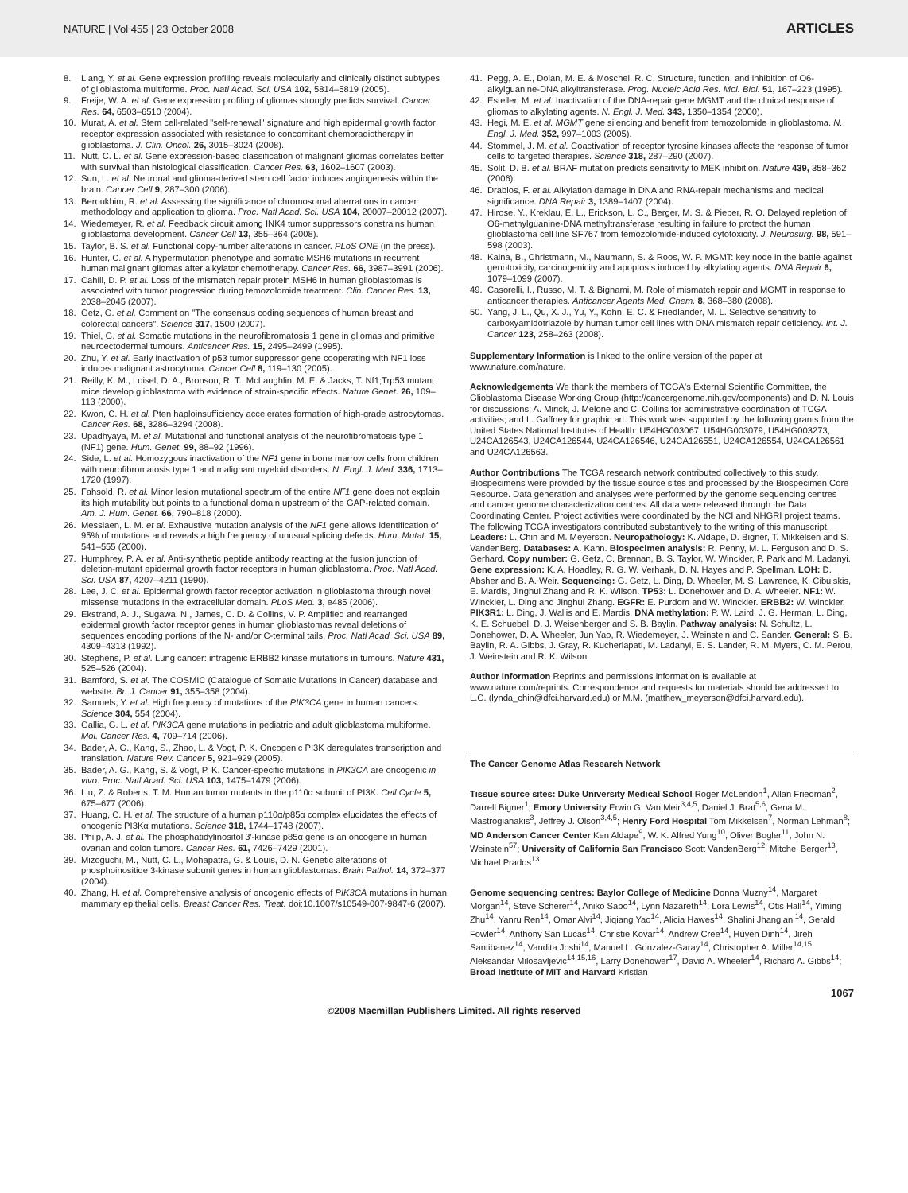NATURE | Vol 455 | 23 October 2008 ARTICLES
8. Liang, Y. et al. Gene expression profiling reveals molecularly and clinically distinct subtypes of glioblastoma multiforme. Proc. Natl Acad. Sci. USA 102, 5814–5819 (2005).
9. Freije, W. A. et al. Gene expression profiling of gliomas strongly predicts survival. Cancer Res. 64, 6503–6510 (2004).
10. Murat, A. et al. Stem cell-related "self-renewal" signature and high epidermal growth factor receptor expression associated with resistance to concomitant chemoradiotherapy in glioblastoma. J. Clin. Oncol. 26, 3015–3024 (2008).
11. Nutt, C. L. et al. Gene expression-based classification of malignant gliomas correlates better with survival than histological classification. Cancer Res. 63, 1602–1607 (2003).
12. Sun, L. et al. Neuronal and glioma-derived stem cell factor induces angiogenesis within the brain. Cancer Cell 9, 287–300 (2006).
13. Beroukhim, R. et al. Assessing the significance of chromosomal aberrations in cancer: methodology and application to glioma. Proc. Natl Acad. Sci. USA 104, 20007–20012 (2007).
14. Wiedemeyer, R. et al. Feedback circuit among INK4 tumor suppressors constrains human glioblastoma development. Cancer Cell 13, 355–364 (2008).
15. Taylor, B. S. et al. Functional copy-number alterations in cancer. PLoS ONE (in the press).
16. Hunter, C. et al. A hypermutation phenotype and somatic MSH6 mutations in recurrent human malignant gliomas after alkylator chemotherapy. Cancer Res. 66, 3987–3991 (2006).
17. Cahill, D. P. et al. Loss of the mismatch repair protein MSH6 in human glioblastomas is associated with tumor progression during temozolomide treatment. Clin. Cancer Res. 13, 2038–2045 (2007).
18. Getz, G. et al. Comment on "The consensus coding sequences of human breast and colorectal cancers". Science 317, 1500 (2007).
19. Thiel, G. et al. Somatic mutations in the neurofibromatosis 1 gene in gliomas and primitive neuroectodermal tumours. Anticancer Res. 15, 2495–2499 (1995).
20. Zhu, Y. et al. Early inactivation of p53 tumor suppressor gene cooperating with NF1 loss induces malignant astrocytoma. Cancer Cell 8, 119–130 (2005).
21. Reilly, K. M., Loisel, D. A., Bronson, R. T., McLaughlin, M. E. & Jacks, T. Nf1;Trp53 mutant mice develop glioblastoma with evidence of strain-specific effects. Nature Genet. 26, 109–113 (2000).
22. Kwon, C. H. et al. Pten haploinsufficiency accelerates formation of high-grade astrocytomas. Cancer Res. 68, 3286–3294 (2008).
23. Upadhyaya, M. et al. Mutational and functional analysis of the neurofibromatosis type 1 (NF1) gene. Hum. Genet. 99, 88–92 (1996).
24. Side, L. et al. Homozygous inactivation of the NF1 gene in bone marrow cells from children with neurofibromatosis type 1 and malignant myeloid disorders. N. Engl. J. Med. 336, 1713–1720 (1997).
25. Fahsold, R. et al. Minor lesion mutational spectrum of the entire NF1 gene does not explain its high mutability but points to a functional domain upstream of the GAP-related domain. Am. J. Hum. Genet. 66, 790–818 (2000).
26. Messiaen, L. M. et al. Exhaustive mutation analysis of the NF1 gene allows identification of 95% of mutations and reveals a high frequency of unusual splicing defects. Hum. Mutat. 15, 541–555 (2000).
27. Humphrey, P. A. et al. Anti-synthetic peptide antibody reacting at the fusion junction of deletion-mutant epidermal growth factor receptors in human glioblastoma. Proc. Natl Acad. Sci. USA 87, 4207–4211 (1990).
28. Lee, J. C. et al. Epidermal growth factor receptor activation in glioblastoma through novel missense mutations in the extracellular domain. PLoS Med. 3, e485 (2006).
29. Ekstrand, A. J., Sugawa, N., James, C. D. & Collins, V. P. Amplified and rearranged epidermal growth factor receptor genes in human glioblastomas reveal deletions of sequences encoding portions of the N- and/or C-terminal tails. Proc. Natl Acad. Sci. USA 89, 4309–4313 (1992).
30. Stephens, P. et al. Lung cancer: intragenic ERBB2 kinase mutations in tumours. Nature 431, 525–526 (2004).
31. Bamford, S. et al. The COSMIC (Catalogue of Somatic Mutations in Cancer) database and website. Br. J. Cancer 91, 355–358 (2004).
32. Samuels, Y. et al. High frequency of mutations of the PIK3CA gene in human cancers. Science 304, 554 (2004).
33. Gallia, G. L. et al. PIK3CA gene mutations in pediatric and adult glioblastoma multiforme. Mol. Cancer Res. 4, 709–714 (2006).
34. Bader, A. G., Kang, S., Zhao, L. & Vogt, P. K. Oncogenic PI3K deregulates transcription and translation. Nature Rev. Cancer 5, 921–929 (2005).
35. Bader, A. G., Kang, S. & Vogt, P. K. Cancer-specific mutations in PIK3CA are oncogenic in vivo. Proc. Natl Acad. Sci. USA 103, 1475–1479 (2006).
36. Liu, Z. & Roberts, T. M. Human tumor mutants in the p110α subunit of PI3K. Cell Cycle 5, 675–677 (2006).
37. Huang, C. H. et al. The structure of a human p110α/p85α complex elucidates the effects of oncogenic PI3Kα mutations. Science 318, 1744–1748 (2007).
38. Philp, A. J. et al. The phosphatidylinositol 3′-kinase p85α gene is an oncogene in human ovarian and colon tumors. Cancer Res. 61, 7426–7429 (2001).
39. Mizoguchi, M., Nutt, C. L., Mohapatra, G. & Louis, D. N. Genetic alterations of phosphoinositide 3-kinase subunit genes in human glioblastomas. Brain Pathol. 14, 372–377 (2004).
40. Zhang, H. et al. Comprehensive analysis of oncogenic effects of PIK3CA mutations in human mammary epithelial cells. Breast Cancer Res. Treat. doi:10.1007/s10549-007-9847-6 (2007).
41. Pegg, A. E., Dolan, M. E. & Moschel, R. C. Structure, function, and inhibition of O6-alkylguanine-DNA alkyltransferase. Prog. Nucleic Acid Res. Mol. Biol. 51, 167–223 (1995).
42. Esteller, M. et al. Inactivation of the DNA-repair gene MGMT and the clinical response of gliomas to alkylating agents. N. Engl. J. Med. 343, 1350–1354 (2000).
43. Hegi, M. E. et al. MGMT gene silencing and benefit from temozolomide in glioblastoma. N. Engl. J. Med. 352, 997–1003 (2005).
44. Stommel, J. M. et al. Coactivation of receptor tyrosine kinases affects the response of tumor cells to targeted therapies. Science 318, 287–290 (2007).
45. Solit, D. B. et al. BRAF mutation predicts sensitivity to MEK inhibition. Nature 439, 358–362 (2006).
46. Drablos, F. et al. Alkylation damage in DNA and RNA-repair mechanisms and medical significance. DNA Repair 3, 1389–1407 (2004).
47. Hirose, Y., Kreklau, E. L., Erickson, L. C., Berger, M. S. & Pieper, R. O. Delayed repletion of O6-methylguanine-DNA methyltransferase resulting in failure to protect the human glioblastoma cell line SF767 from temozolomide-induced cytotoxicity. J. Neurosurg. 98, 591–598 (2003).
48. Kaina, B., Christmann, M., Naumann, S. & Roos, W. P. MGMT: key node in the battle against genotoxicity, carcinogenicity and apoptosis induced by alkylating agents. DNA Repair 6, 1079–1099 (2007).
49. Casorelli, I., Russo, M. T. & Bignami, M. Role of mismatch repair and MGMT in response to anticancer therapies. Anticancer Agents Med. Chem. 8, 368–380 (2008).
50. Yang, J. L., Qu, X. J., Yu, Y., Kohn, E. C. & Friedlander, M. L. Selective sensitivity to carboxyamidotriazole by human tumor cell lines with DNA mismatch repair deficiency. Int. J. Cancer 123, 258–263 (2008).
Supplementary Information is linked to the online version of the paper at www.nature.com/nature.
Acknowledgements We thank the members of TCGA's External Scientific Committee, the Glioblastoma Disease Working Group (http://cancergenome.nih.gov/components) and D. N. Louis for discussions; A. Mirick, J. Melone and C. Collins for administrative coordination of TCGA activities; and L. Gaffney for graphic art. This work was supported by the following grants from the United States National Institutes of Health: U54HG003067, U54HG003079, U54HG003273, U24CA126543, U24CA126544, U24CA126546, U24CA126551, U24CA126554, U24CA126561 and U24CA126563.
Author Contributions The TCGA research network contributed collectively to this study. Biospecimens were provided by the tissue source sites and processed by the Biospecimen Core Resource. Data generation and analyses were performed by the genome sequencing centres and cancer genome characterization centres. All data were released through the Data Coordinating Center. Project activities were coordinated by the NCI and NHGRI project teams. The following TCGA investigators contributed substantively to the writing of this manuscript. Leaders: L. Chin and M. Meyerson. Neuropathology: K. Aldape, D. Bigner, T. Mikkelsen and S. VandenBerg. Databases: A. Kahn. Biospecimen analysis: R. Penny, M. L. Ferguson and D. S. Gerhard. Copy number: G. Getz, C. Brennan, B. S. Taylor, W. Winckler, P. Park and M. Ladanyi. Gene expression: K. A. Hoadley, R. G. W. Verhaak, D. N. Hayes and P. Spellman. LOH: D. Absher and B. A. Weir. Sequencing: G. Getz, L. Ding, D. Wheeler, M. S. Lawrence, K. Cibulskis, E. Mardis, Jinghui Zhang and R. K. Wilson. TP53: L. Donehower and D. A. Wheeler. NF1: W. Winckler, L. Ding and Jinghui Zhang. EGFR: E. Purdom and W. Winckler. ERBB2: W. Winckler. PIK3R1: L. Ding, J. Wallis and E. Mardis. DNA methylation: P. W. Laird, J. G. Herman, L. Ding, K. E. Schuebel, D. J. Weisenberger and S. B. Baylin. Pathway analysis: N. Schultz, L. Donehower, D. A. Wheeler, Jun Yao, R. Wiedemeyer, J. Weinstein and C. Sander. General: S. B. Baylin, R. A. Gibbs, J. Gray, R. Kucherlapati, M. Ladanyi, E. S. Lander, R. M. Myers, C. M. Perou, J. Weinstein and R. K. Wilson.
Author Information Reprints and permissions information is available at www.nature.com/reprints. Correspondence and requests for materials should be addressed to L.C. (lynda_chin@dfci.harvard.edu) or M.M. (matthew_meyerson@dfci.harvard.edu).
The Cancer Genome Atlas Research Network
Tissue source sites: Duke University Medical School Roger McLendon<sup>1</sup>, Allan Friedman<sup>2</sup>, Darrell Bigner<sup>1</sup>; Emory University Erwin G. Van Meir<sup>3,4,5</sup>, Daniel J. Brat<sup>5,6</sup>, Gena M. Mastrogianakis<sup>3</sup>, Jeffrey J. Olson<sup>3,4,5</sup>; Henry Ford Hospital Tom Mikkelsen<sup>7</sup>, Norman Lehman<sup>8</sup>; MD Anderson Cancer Center Ken Aldape<sup>9</sup>, W. K. Alfred Yung<sup>10</sup>, Oliver Bogler<sup>11</sup>, John N. Weinstein<sup>57</sup>; University of California San Francisco Scott VandenBerg<sup>12</sup>, Mitchel Berger<sup>13</sup>, Michael Prados<sup>13</sup>
Genome sequencing centres: Baylor College of Medicine Donna Muzny<sup>14</sup>, Margaret Morgan<sup>14</sup>, Steve Scherer<sup>14</sup>, Aniko Sabo<sup>14</sup>, Lynn Nazareth<sup>14</sup>, Lora Lewis<sup>14</sup>, Otis Hall<sup>14</sup>, Yiming Zhu<sup>14</sup>, Yanru Ren<sup>14</sup>, Omar Alvi<sup>14</sup>, Jiqiang Yao<sup>14</sup>, Alicia Hawes<sup>14</sup>, Shalini Jhangiani<sup>14</sup>, Gerald Fowler<sup>14</sup>, Anthony San Lucas<sup>14</sup>, Christie Kovar<sup>14</sup>, Andrew Cree<sup>14</sup>, Huyen Dinh<sup>14</sup>, Jireh Santibanez<sup>14</sup>, Vandita Joshi<sup>14</sup>, Manuel L. Gonzalez-Garay<sup>14</sup>, Christopher A. Miller<sup>14,15</sup>, Aleksandar Milosavljevic<sup>14,15,16</sup>, Larry Donehower<sup>17</sup>, David A. Wheeler<sup>14</sup>, Richard A. Gibbs<sup>14</sup>; Broad Institute of MIT and Harvard Kristian
1067
©2008 Macmillan Publishers Limited. All rights reserved